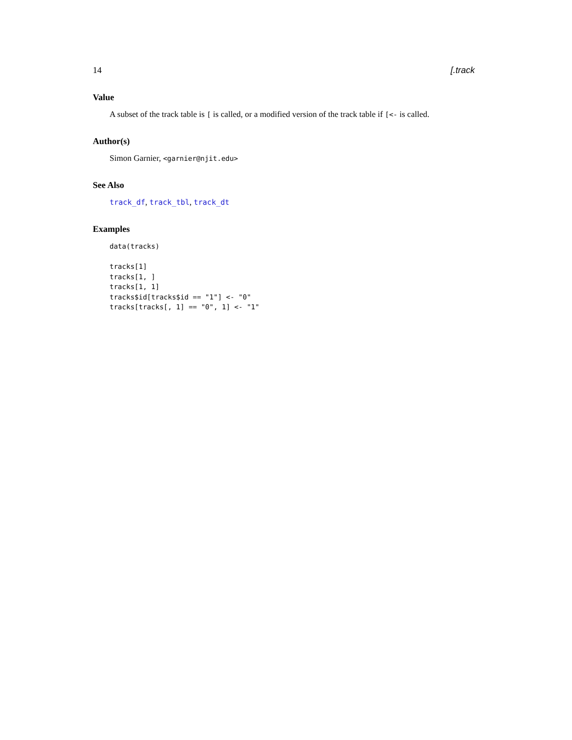14 [.track
Value
A subset of the track table is [ is called, or a modified version of the track table if [<- is called.
Author(s)
Simon Garnier, <garnier@njit.edu>
See Also
track_df, track_tbl, track_dt
Examples
data(tracks)

tracks[1]
tracks[1, ]
tracks[1, 1]
tracks$id[tracks$id == "1"] <- "0"
tracks[tracks[, 1] == "0", 1] <- "1"